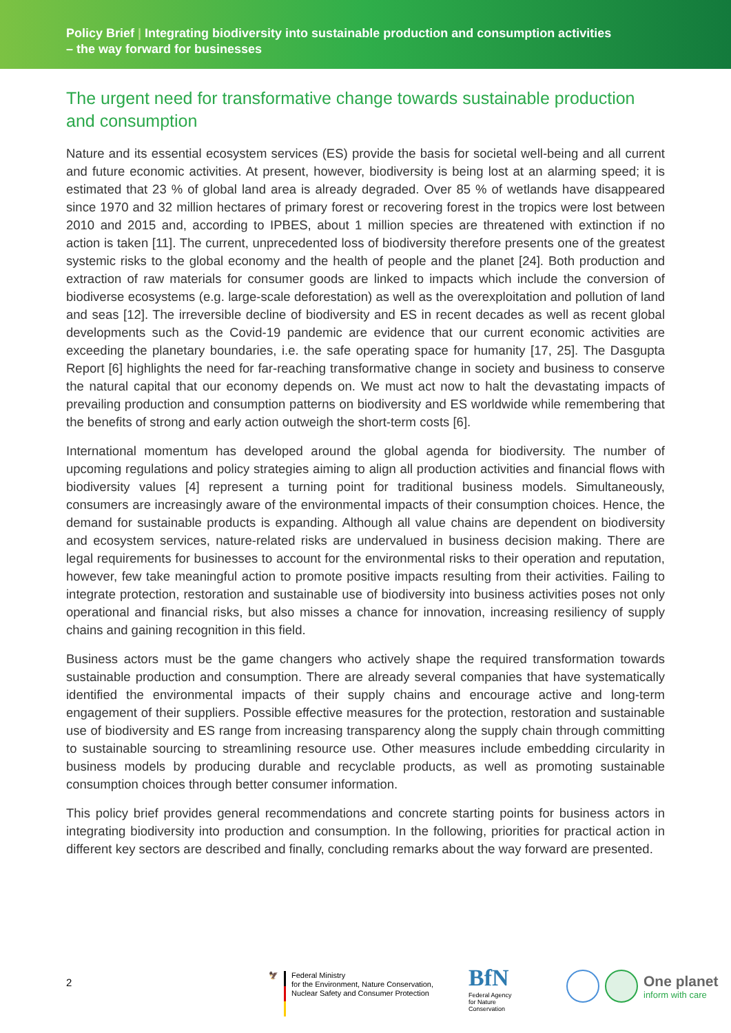Policy Brief | Integrating biodiversity into sustainable production and consumption activities
– the way forward for businesses
The urgent need for transformative change towards sustainable production and consumption
Nature and its essential ecosystem services (ES) provide the basis for societal well-being and all current and future economic activities. At present, however, biodiversity is being lost at an alarming speed; it is estimated that 23 % of global land area is already degraded. Over 85 % of wetlands have disappeared since 1970 and 32 million hectares of primary forest or recovering forest in the tropics were lost between 2010 and 2015 and, according to IPBES, about 1 million species are threatened with extinction if no action is taken [11]. The current, unprecedented loss of biodiversity therefore presents one of the greatest systemic risks to the global economy and the health of people and the planet [24]. Both production and extraction of raw materials for consumer goods are linked to impacts which include the conversion of biodiverse ecosystems (e.g. large-scale deforestation) as well as the overexploitation and pollution of land and seas [12]. The irreversible decline of biodiversity and ES in recent decades as well as recent global developments such as the Covid-19 pandemic are evidence that our current economic activities are exceeding the planetary boundaries, i.e. the safe operating space for humanity [17, 25]. The Dasgupta Report [6] highlights the need for far-reaching transformative change in society and business to conserve the natural capital that our economy depends on. We must act now to halt the devastating impacts of prevailing production and consumption patterns on biodiversity and ES worldwide while remembering that the benefits of strong and early action outweigh the short-term costs [6].
International momentum has developed around the global agenda for biodiversity. The number of upcoming regulations and policy strategies aiming to align all production activities and financial flows with biodiversity values [4] represent a turning point for traditional business models. Simultaneously, consumers are increasingly aware of the environmental impacts of their consumption choices. Hence, the demand for sustainable products is expanding. Although all value chains are dependent on biodiversity and ecosystem services, nature-related risks are undervalued in business decision making. There are legal requirements for businesses to account for the environmental risks to their operation and reputation, however, few take meaningful action to promote positive impacts resulting from their activities. Failing to integrate protection, restoration and sustainable use of biodiversity into business activities poses not only operational and financial risks, but also misses a chance for innovation, increasing resiliency of supply chains and gaining recognition in this field.
Business actors must be the game changers who actively shape the required transformation towards sustainable production and consumption. There are already several companies that have systematically identified the environmental impacts of their supply chains and encourage active and long-term engagement of their suppliers. Possible effective measures for the protection, restoration and sustainable use of biodiversity and ES range from increasing transparency along the supply chain through committing to sustainable sourcing to streamlining resource use. Other measures include embedding circularity in business models by producing durable and recyclable products, as well as promoting sustainable consumption choices through better consumer information.
This policy brief provides general recommendations and concrete starting points for business actors in integrating biodiversity into production and consumption. In the following, priorities for practical action in different key sectors are described and finally, concluding remarks about the way forward are presented.
2
🦅 Federal Ministry
for the Environment, Nature Conservation,
Nuclear Safety and Consumer Protection
BfN
Federal Agency
for Nature
Conservation
One planet
inform with care